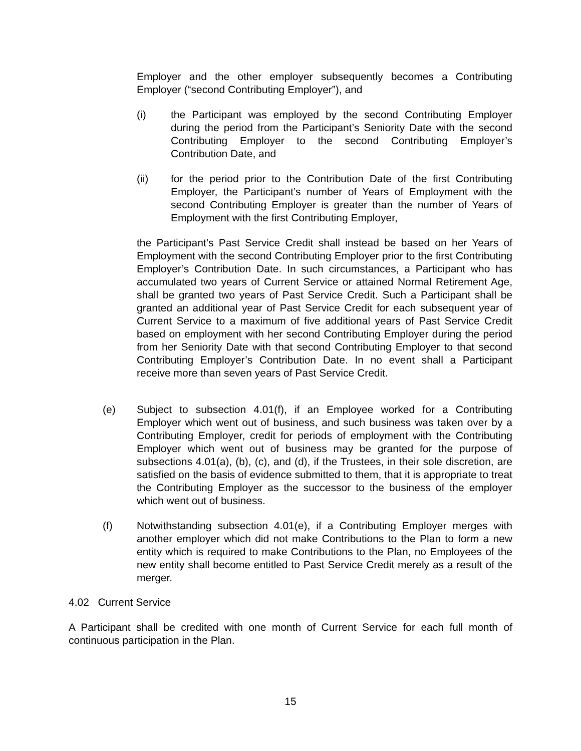Employer and the other employer subsequently becomes a Contributing Employer (“second Contributing Employer”), and
(i) the Participant was employed by the second Contributing Employer during the period from the Participant’s Seniority Date with the second Contributing Employer to the second Contributing Employer’s Contribution Date, and
(ii) for the period prior to the Contribution Date of the first Contributing Employer, the Participant’s number of Years of Employment with the second Contributing Employer is greater than the number of Years of Employment with the first Contributing Employer,
the Participant’s Past Service Credit shall instead be based on her Years of Employment with the second Contributing Employer prior to the first Contributing Employer’s Contribution Date. In such circumstances, a Participant who has accumulated two years of Current Service or attained Normal Retirement Age, shall be granted two years of Past Service Credit. Such a Participant shall be granted an additional year of Past Service Credit for each subsequent year of Current Service to a maximum of five additional years of Past Service Credit based on employment with her second Contributing Employer during the period from her Seniority Date with that second Contributing Employer to that second Contributing Employer’s Contribution Date. In no event shall a Participant receive more than seven years of Past Service Credit.
(e) Subject to subsection 4.01(f), if an Employee worked for a Contributing Employer which went out of business, and such business was taken over by a Contributing Employer, credit for periods of employment with the Contributing Employer which went out of business may be granted for the purpose of subsections 4.01(a), (b), (c), and (d), if the Trustees, in their sole discretion, are satisfied on the basis of evidence submitted to them, that it is appropriate to treat the Contributing Employer as the successor to the business of the employer which went out of business.
(f) Notwithstanding subsection 4.01(e), if a Contributing Employer merges with another employer which did not make Contributions to the Plan to form a new entity which is required to make Contributions to the Plan, no Employees of the new entity shall become entitled to Past Service Credit merely as a result of the merger.
4.02 Current Service
A Participant shall be credited with one month of Current Service for each full month of continuous participation in the Plan.
15